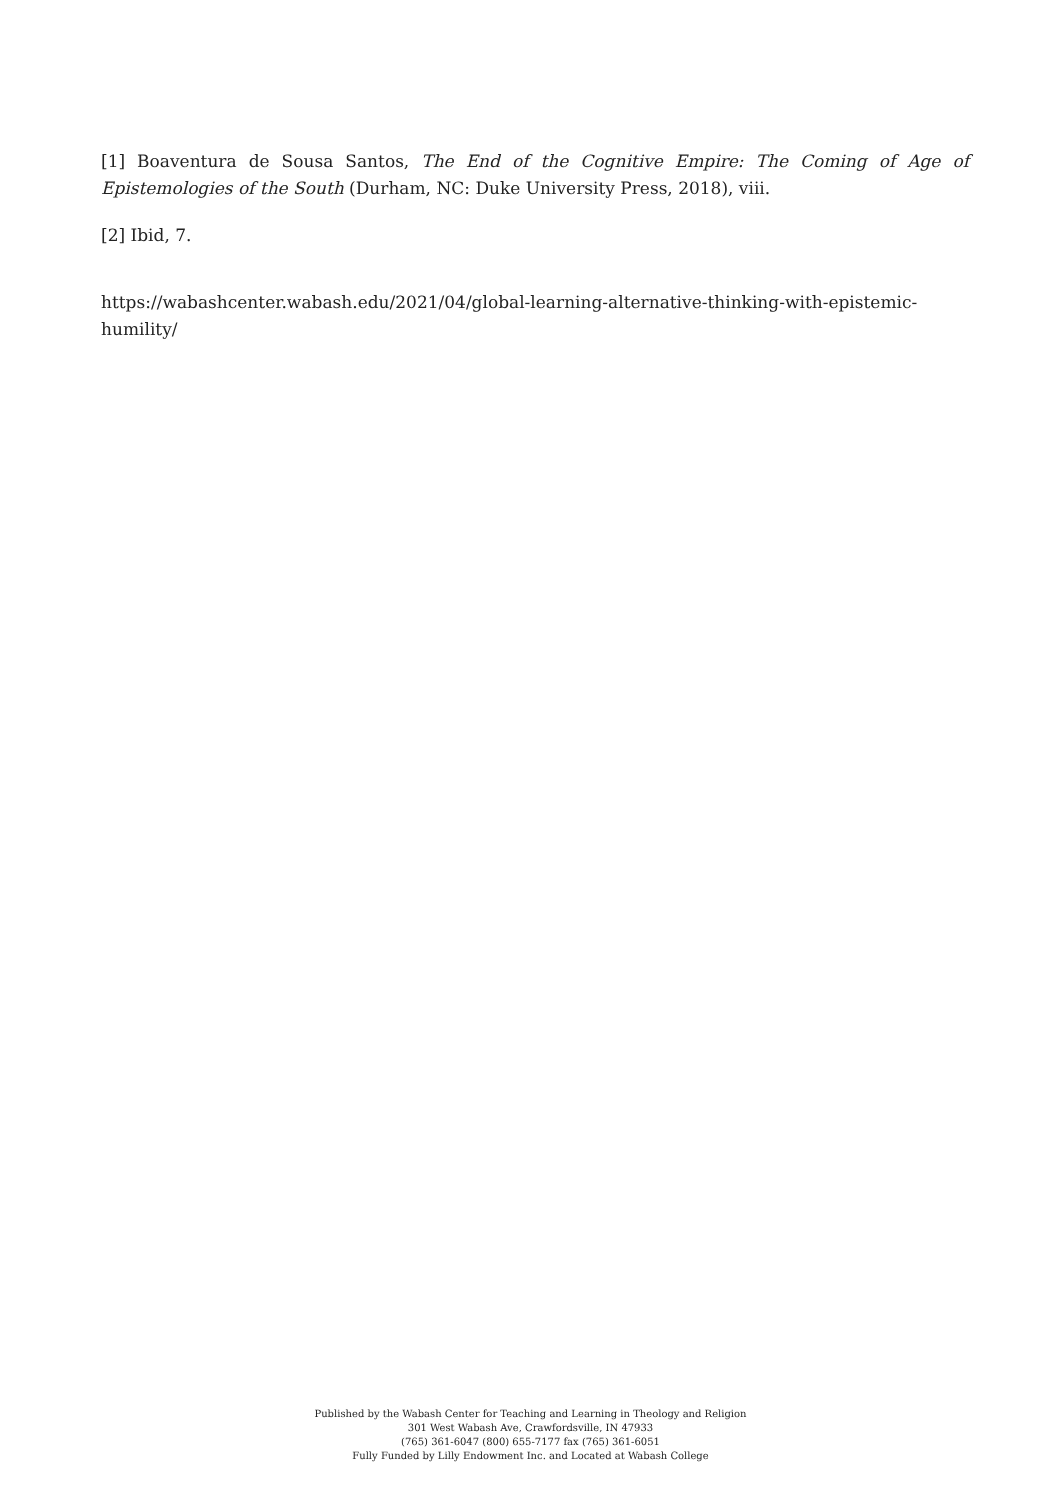[1] Boaventura de Sousa Santos, The End of the Cognitive Empire: The Coming of Age of Epistemologies of the South (Durham, NC: Duke University Press, 2018), viii.
[2] Ibid, 7.
https://wabashcenter.wabash.edu/2021/04/global-learning-alternative-thinking-with-epistemic-humility/
Published by the Wabash Center for Teaching and Learning in Theology and Religion
301 West Wabash Ave, Crawfordsville, IN 47933
(765) 361-6047 (800) 655-7177 fax (765) 361-6051
Fully Funded by Lilly Endowment Inc. and Located at Wabash College